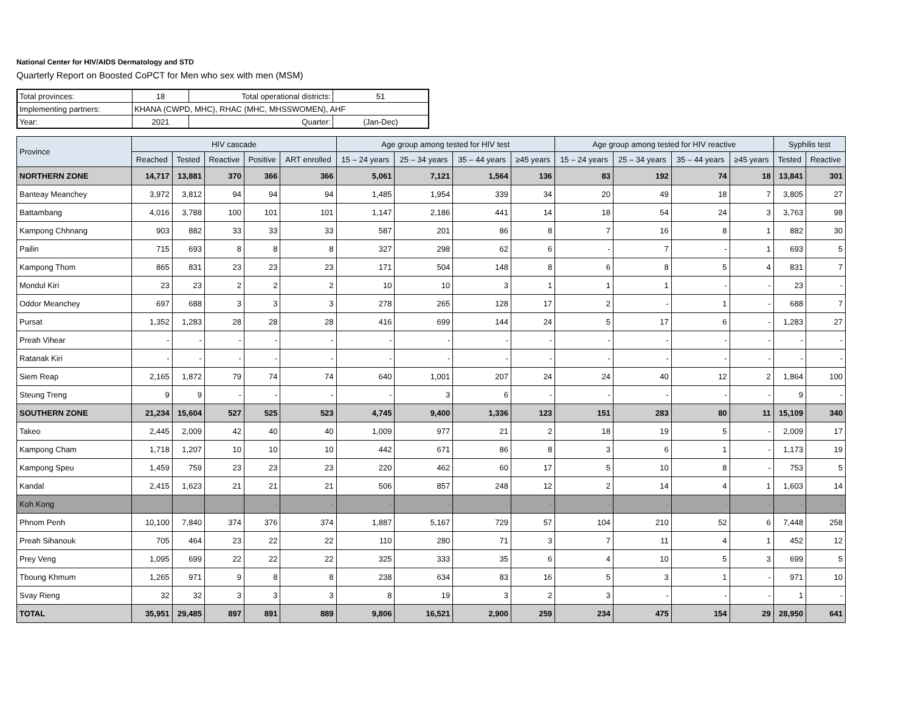National Center for HIV/AIDS Dermatology and STD
Quarterly Report on Boosted CoPCT for Men who sex with men (MSM)
| Total provinces: | 18 | Total operational districts: | | 51 |
| Implementing partners: | KHANA (CWPD, MHC), RHAC (MHC, MHSSWOMEN), AHF | | | |
| Year: | 2021 | Quarter: | (Jan-Dec) | |
| Province | HIV cascade | | | | | Age group among tested for HIV test | | | | Age group among tested for HIV reactive | | | | Syphilis test | |
| --- | --- | --- | --- | --- | --- | --- | --- | --- | --- | --- | --- | --- | --- | --- | --- |
| | Reached | Tested | Reactive | Positive | ART enrolled | 15 – 24 years | 25 – 34 years | 35 – 44 years | ≥45 years | 15 – 24 years | 25 – 34 years | 35 – 44 years | ≥45 years | Tested | Reactive |
| NORTHERN ZONE | 14,717 | 13,881 | 370 | 366 | 366 | 5,061 | 7,121 | 1,564 | 136 | 83 | 192 | 74 | 18 | 13,841 | 301 |
| Banteay Meanchey | 3,972 | 3,812 | 94 | 94 | 94 | 1,485 | 1,954 | 339 | 34 | 20 | 49 | 18 | 7 | 3,805 | 27 |
| Battambang | 4,016 | 3,788 | 100 | 101 | 101 | 1,147 | 2,186 | 441 | 14 | 18 | 54 | 24 | 3 | 3,763 | 98 |
| Kampong Chhnang | 903 | 882 | 33 | 33 | 33 | 587 | 201 | 86 | 8 | 7 | 16 | 8 | 1 | 882 | 30 |
| Pailin | 715 | 693 | 8 | 8 | 8 | 327 | 298 | 62 | 6 | - | 7 | - | 1 | 693 | 5 |
| Kampong Thom | 865 | 831 | 23 | 23 | 23 | 171 | 504 | 148 | 8 | 6 | 8 | 5 | 4 | 831 | 7 |
| Mondul Kiri | 23 | 23 | 2 | 2 | 2 | 10 | 10 | 3 | 1 | 1 | 1 | - | - | 23 | - |
| Oddor Meanchey | 697 | 688 | 3 | 3 | 3 | 278 | 265 | 128 | 17 | 2 | - | 1 | - | 688 | 7 |
| Pursat | 1,352 | 1,283 | 28 | 28 | 28 | 416 | 699 | 144 | 24 | 5 | 17 | 6 | - | 1,283 | 27 |
| Preah Vihear | - | - | - | - | - | - | - | - | - | - | - | - | - | - | - |
| Ratanak Kiri | - | - | - | - | - | - | - | - | - | - | - | - | - | - | - |
| Siem Reap | 2,165 | 1,872 | 79 | 74 | 74 | 640 | 1,001 | 207 | 24 | 24 | 40 | 12 | 2 | 1,864 | 100 |
| Steung Treng | 9 | 9 | - | - | - | - | 3 | 6 | - | - | - | - | - | 9 | - |
| SOUTHERN ZONE | 21,234 | 15,604 | 527 | 525 | 523 | 4,745 | 9,400 | 1,336 | 123 | 151 | 283 | 80 | 11 | 15,109 | 340 |
| Takeo | 2,445 | 2,009 | 42 | 40 | 40 | 1,009 | 977 | 21 | 2 | 18 | 19 | 5 | - | 2,009 | 17 |
| Kampong Cham | 1,718 | 1,207 | 10 | 10 | 10 | 442 | 671 | 86 | 8 | 3 | 6 | 1 | - | 1,173 | 19 |
| Kampong Speu | 1,459 | 759 | 23 | 23 | 23 | 220 | 462 | 60 | 17 | 5 | 10 | 8 | - | 753 | 5 |
| Kandal | 2,415 | 1,623 | 21 | 21 | 21 | 506 | 857 | 248 | 12 | 2 | 14 | 4 | 1 | 1,603 | 14 |
| Koh Kong | - | - | - | - | - | - | - | - | - | - | - | - | - | - | - |
| Phnom Penh | 10,100 | 7,840 | 374 | 376 | 374 | 1,887 | 5,167 | 729 | 57 | 104 | 210 | 52 | 6 | 7,448 | 258 |
| Preah Sihanouk | 705 | 464 | 23 | 22 | 22 | 110 | 280 | 71 | 3 | 7 | 11 | 4 | 1 | 452 | 12 |
| Prey Veng | 1,095 | 699 | 22 | 22 | 22 | 325 | 333 | 35 | 6 | 4 | 10 | 5 | 3 | 699 | 5 |
| Tboung Khmum | 1,265 | 971 | 9 | 8 | 8 | 238 | 634 | 83 | 16 | 5 | 3 | 1 | - | 971 | 10 |
| Svay Rieng | 32 | 32 | 3 | 3 | 3 | 8 | 19 | 3 | 2 | 3 | - | - | - | 1 | - |
| TOTAL | 35,951 | 29,485 | 897 | 891 | 889 | 9,806 | 16,521 | 2,900 | 259 | 234 | 475 | 154 | 29 | 28,950 | 641 |